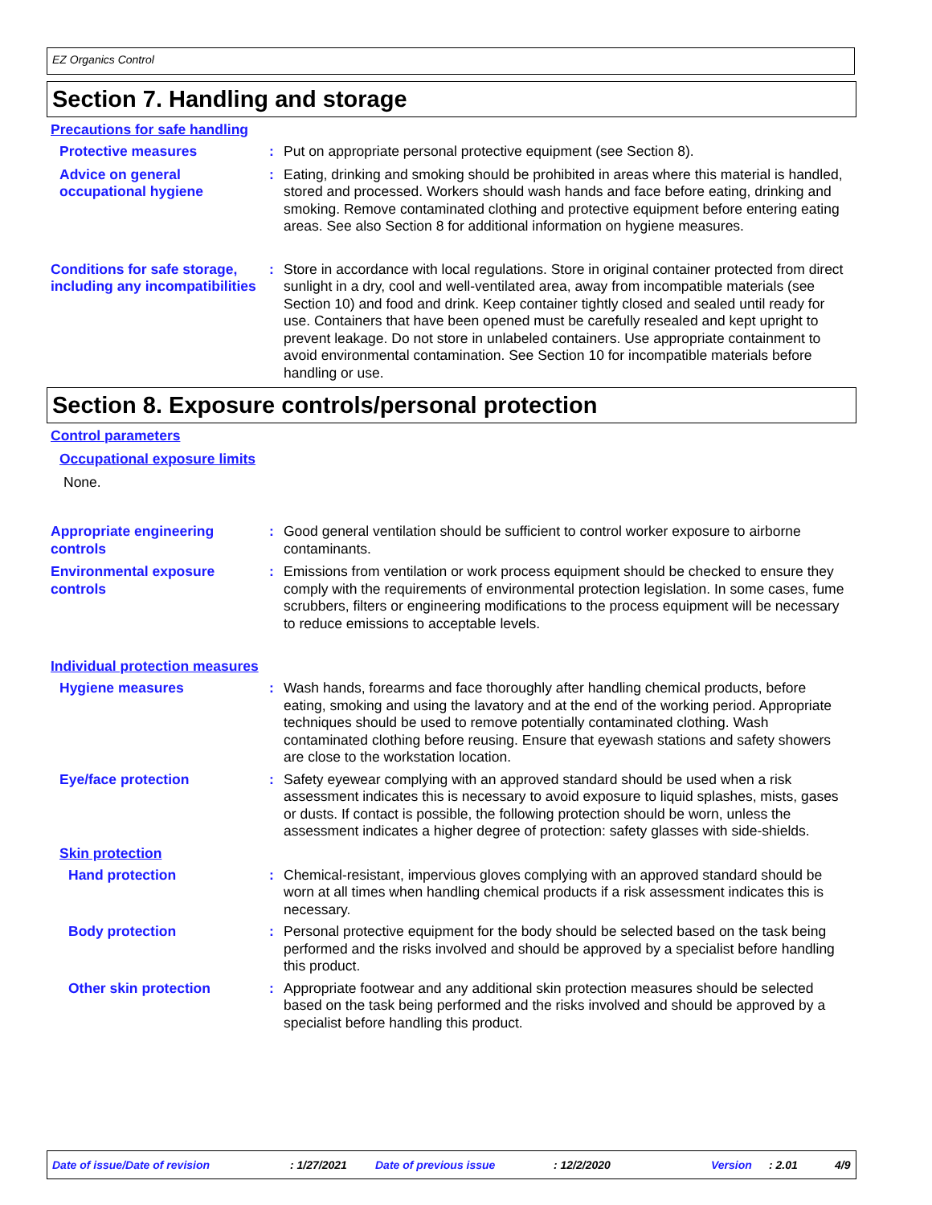EZ Organics Control
Section 7. Handling and storage
Precautions for safe handling
Protective measures : Put on appropriate personal protective equipment (see Section 8).
Advice on general occupational hygiene
: Eating, drinking and smoking should be prohibited in areas where this material is handled, stored and processed. Workers should wash hands and face before eating, drinking and smoking. Remove contaminated clothing and protective equipment before entering eating areas. See also Section 8 for additional information on hygiene measures.
Conditions for safe storage, including any incompatibilities
: Store in accordance with local regulations. Store in original container protected from direct sunlight in a dry, cool and well-ventilated area, away from incompatible materials (see Section 10) and food and drink. Keep container tightly closed and sealed until ready for use. Containers that have been opened must be carefully resealed and kept upright to prevent leakage. Do not store in unlabeled containers. Use appropriate containment to avoid environmental contamination. See Section 10 for incompatible materials before handling or use.
Section 8. Exposure controls/personal protection
Control parameters
Occupational exposure limits
None.
Appropriate engineering controls
: Good general ventilation should be sufficient to control worker exposure to airborne contaminants.
Environmental exposure controls
: Emissions from ventilation or work process equipment should be checked to ensure they comply with the requirements of environmental protection legislation. In some cases, fume scrubbers, filters or engineering modifications to the process equipment will be necessary to reduce emissions to acceptable levels.
Individual protection measures
Hygiene measures : Wash hands, forearms and face thoroughly after handling chemical products, before eating, smoking and using the lavatory and at the end of the working period. Appropriate techniques should be used to remove potentially contaminated clothing. Wash contaminated clothing before reusing. Ensure that eyewash stations and safety showers are close to the workstation location.
Eye/face protection : Safety eyewear complying with an approved standard should be used when a risk assessment indicates this is necessary to avoid exposure to liquid splashes, mists, gases or dusts. If contact is possible, the following protection should be worn, unless the assessment indicates a higher degree of protection: safety glasses with side-shields.
Skin protection
Hand protection : Chemical-resistant, impervious gloves complying with an approved standard should be worn at all times when handling chemical products if a risk assessment indicates this is necessary.
Body protection : Personal protective equipment for the body should be selected based on the task being performed and the risks involved and should be approved by a specialist before handling this product.
Other skin protection : Appropriate footwear and any additional skin protection measures should be selected based on the task being performed and the risks involved and should be approved by a specialist before handling this product.
Date of issue/Date of revision: 1/27/2021 Date of previous issue: 12/2/2020 Version: 2.01 4/9